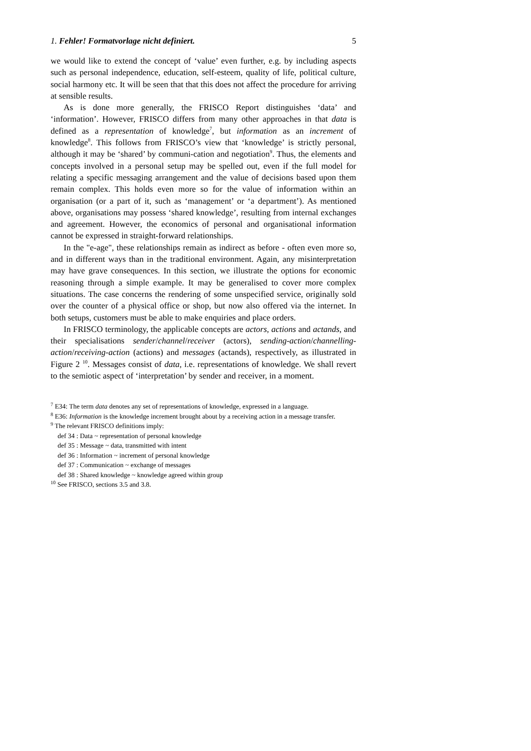1. Fehler! Formatvorlage nicht definiert. 5
we would like to extend the concept of ‘value’ even further, e.g. by including aspects such as personal independence, education, self-esteem, quality of life, political culture, social harmony etc. It will be seen that that this does not affect the procedure for arriving at sensible results.
As is done more generally, the FRISCO Report distinguishes ‘data’ and ‘information’. However, FRISCO differs from many other approaches in that data is defined as a representation of knowledge<sup>7</sup>, but information as an increment of knowledge<sup>8</sup>. This follows from FRISCO’s view that ‘knowledge’ is strictly personal, although it may be ‘shared’ by communi-cation and negotiation<sup>9</sup>. Thus, the elements and concepts involved in a personal setup may be spelled out, even if the full model for relating a specific messaging arrangement and the value of decisions based upon them remain complex. This holds even more so for the value of information within an organisation (or a part of it, such as ‘management’ or ‘a department’). As mentioned above, organisations may possess ‘shared knowledge’, resulting from internal exchanges and agreement. However, the economics of personal and organisational information cannot be expressed in straight-forward relationships.
In the "e-age", these relationships remain as indirect as before - often even more so, and in different ways than in the traditional environment. Again, any misinterpretation may have grave consequences. In this section, we illustrate the options for economic reasoning through a simple example. It may be generalised to cover more complex situations. The case concerns the rendering of some unspecified service, originally sold over the counter of a physical office or shop, but now also offered via the internet. In both setups, customers must be able to make enquiries and place orders.
In FRISCO terminology, the applicable concepts are actors, actions and actands, and their specialisations sender/channel/receiver (actors), sending-action/channelling-action/receiving-action (actions) and messages (actands), respectively, as illustrated in Figure 2 <sup>10</sup>. Messages consist of data, i.e. representations of knowledge. We shall revert to the semiotic aspect of ‘interpretation’ by sender and receiver, in a moment.
<sup>7</sup> E34: The term data denotes any set of representations of knowledge, expressed in a language.
<sup>8</sup> E36: Information is the knowledge increment brought about by a receiving action in a message transfer.
<sup>9</sup> The relevant FRISCO definitions imply:
def 34 : Data ~ representation of personal knowledge
def 35 : Message ~ data, transmitted with intent
def 36 : Information ~ increment of personal knowledge
def 37 : Communication ~ exchange of messages
def 38 : Shared knowledge ~ knowledge agreed within group
<sup>10</sup> See FRISCO, sections 3.5 and 3.8.